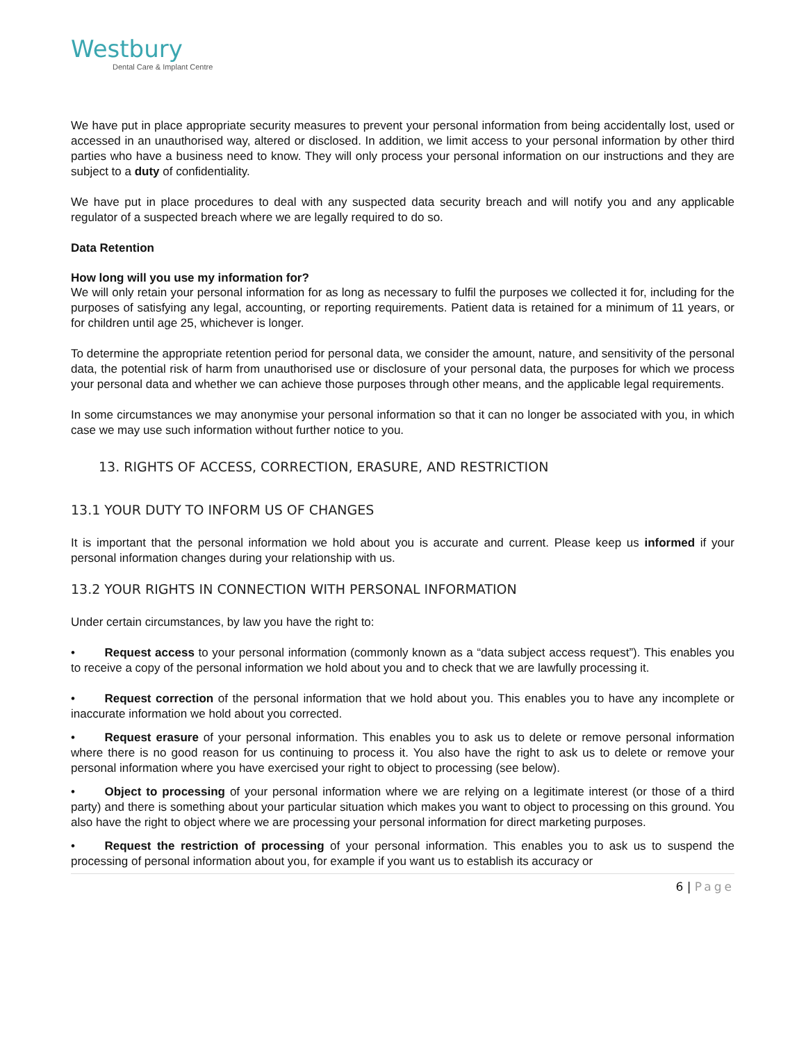Westbury
Dental Care & Implant Centre
We have put in place appropriate security measures to prevent your personal information from being accidentally lost, used or accessed in an unauthorised way, altered or disclosed. In addition, we limit access to your personal information by other third parties who have a business need to know. They will only process your personal information on our instructions and they are subject to a duty of confidentiality.
We have put in place procedures to deal with any suspected data security breach and will notify you and any applicable regulator of a suspected breach where we are legally required to do so.
Data Retention
How long will you use my information for?
We will only retain your personal information for as long as necessary to fulfil the purposes we collected it for, including for the purposes of satisfying any legal, accounting, or reporting requirements. Patient data is retained for a minimum of 11 years, or for children until age 25, whichever is longer.
To determine the appropriate retention period for personal data, we consider the amount, nature, and sensitivity of the personal data, the potential risk of harm from unauthorised use or disclosure of your personal data, the purposes for which we process your personal data and whether we can achieve those purposes through other means, and the applicable legal requirements.
In some circumstances we may anonymise your personal information so that it can no longer be associated with you, in which case we may use such information without further notice to you.
13. RIGHTS OF ACCESS, CORRECTION, ERASURE, AND RESTRICTION
13.1 YOUR DUTY TO INFORM US OF CHANGES
It is important that the personal information we hold about you is accurate and current. Please keep us informed if your personal information changes during your relationship with us.
13.2 YOUR RIGHTS IN CONNECTION WITH PERSONAL INFORMATION
Under certain circumstances, by law you have the right to:
•   Request access to your personal information (commonly known as a “data subject access request”). This enables you to receive a copy of the personal information we hold about you and to check that we are lawfully processing it.
•   Request correction of the personal information that we hold about you. This enables you to have any incomplete or inaccurate information we hold about you corrected.
•   Request erasure of your personal information. This enables you to ask us to delete or remove personal information where there is no good reason for us continuing to process it. You also have the right to ask us to delete or remove your personal information where you have exercised your right to object to processing (see below).
•   Object to processing of your personal information where we are relying on a legitimate interest (or those of a third party) and there is something about your particular situation which makes you want to object to processing on this ground. You also have the right to object where we are processing your personal information for direct marketing purposes.
•   Request the restriction of processing of your personal information. This enables you to ask us to suspend the processing of personal information about you, for example if you want us to establish its accuracy or
6 | Page